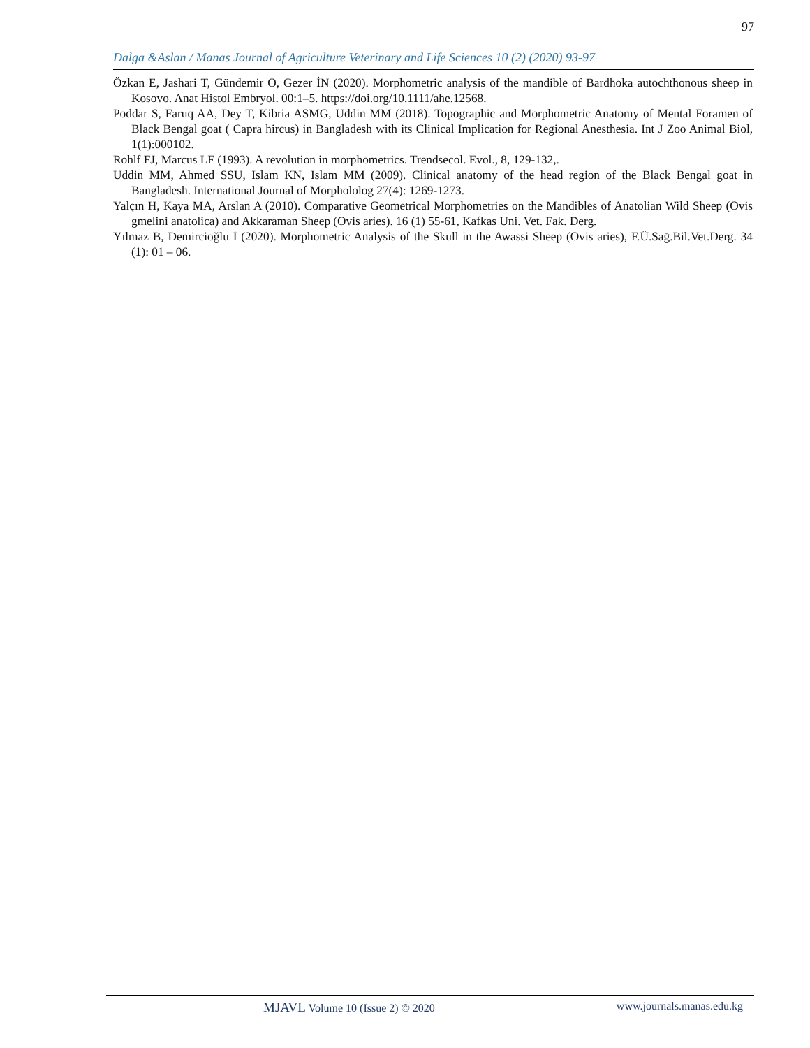97
Dalga &Aslan / Manas Journal of Agriculture Veterinary and Life Sciences 10 (2) (2020) 93-97
Özkan E, Jashari T, Gündemir O, Gezer İN (2020). Morphometric analysis of the mandible of Bardhoka autochthonous sheep in Kosovo. Anat Histol Embryol. 00:1–5. https://doi.org/10.1111/ahe.12568.
Poddar S, Faruq AA, Dey T, Kibria ASMG, Uddin MM (2018). Topographic and Morphometric Anatomy of Mental Foramen of Black Bengal goat ( Capra hircus) in Bangladesh with its Clinical Implication for Regional Anesthesia. Int J Zoo Animal Biol, 1(1):000102.
Rohlf FJ, Marcus LF (1993). A revolution in morphometrics. Trendsecol. Evol., 8, 129-132,.
Uddin MM, Ahmed SSU, Islam KN, Islam MM (2009). Clinical anatomy of the head region of the Black Bengal goat in Bangladesh. International Journal of Morphololog 27(4): 1269-1273.
Yalçın H, Kaya MA, Arslan A (2010). Comparative Geometrical Morphometries on the Mandibles of Anatolian Wild Sheep (Ovis gmelini anatolica) and Akkaraman Sheep (Ovis aries). 16 (1) 55-61, Kafkas Uni. Vet. Fak. Derg.
Yılmaz B, Demircioğlu İ (2020). Morphometric Analysis of the Skull in the Awassi Sheep (Ovis aries), F.Ü.Sağ.Bil.Vet.Derg. 34 (1): 01 – 06.
MJAVL Volume 10 (Issue 2) © 2020 www.journals.manas.edu.kg